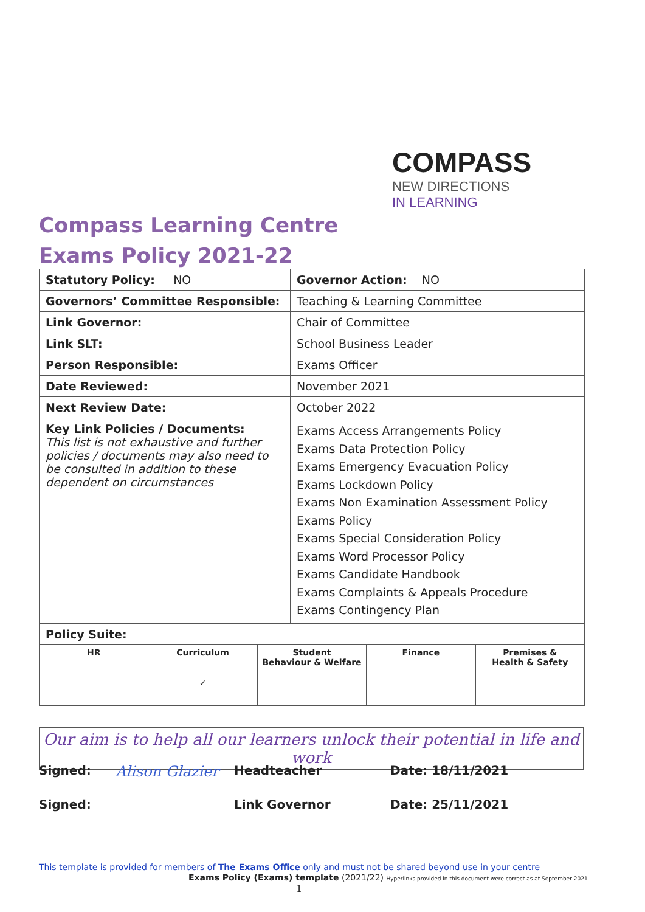COMPASS
NEW DIRECTIONS
IN LEARNING
Compass Learning Centre
Exams Policy 2021-22
| Statutory Policy: NO | Governor Action: NO |
| Governors’ Committee Responsible: | Teaching & Learning Committee |
| Link Governor: | Chair of Committee |
| Link SLT: | School Business Leader |
| Person Responsible: | Exams Officer |
| Date Reviewed: | November 2021 |
| Next Review Date: | October 2022 |
| Key Link Policies / Documents: This list is not exhaustive and further policies / documents may also need to be consulted in addition to these dependent on circumstances | Exams Access Arrangements Policy Exams Data Protection Policy Exams Emergency Evacuation Policy Exams Lockdown Policy Exams Non Examination Assessment Policy Exams Policy Exams Special Consideration Policy Exams Word Processor Policy Exams Candidate Handbook Exams Complaints & Appeals Procedure Exams Contingency Plan |
| Policy Suite: | |
| HR | Curriculum | Student Behaviour & Welfare | Finance | Premises & Health & Safety |
| | ✓ | | | |
Our aim is to help all our learners unlock their potential in life and work
Signed: Alison Glazier Headteacher Date: 18/11/2021
Signed: Link Governor Date: 25/11/2021
This template is provided for members of The Exams Office only and must not be shared beyond use in your centre
Exams Policy (Exams) template (2021/22) Hyperlinks provided in this document were correct as at September 2021
1